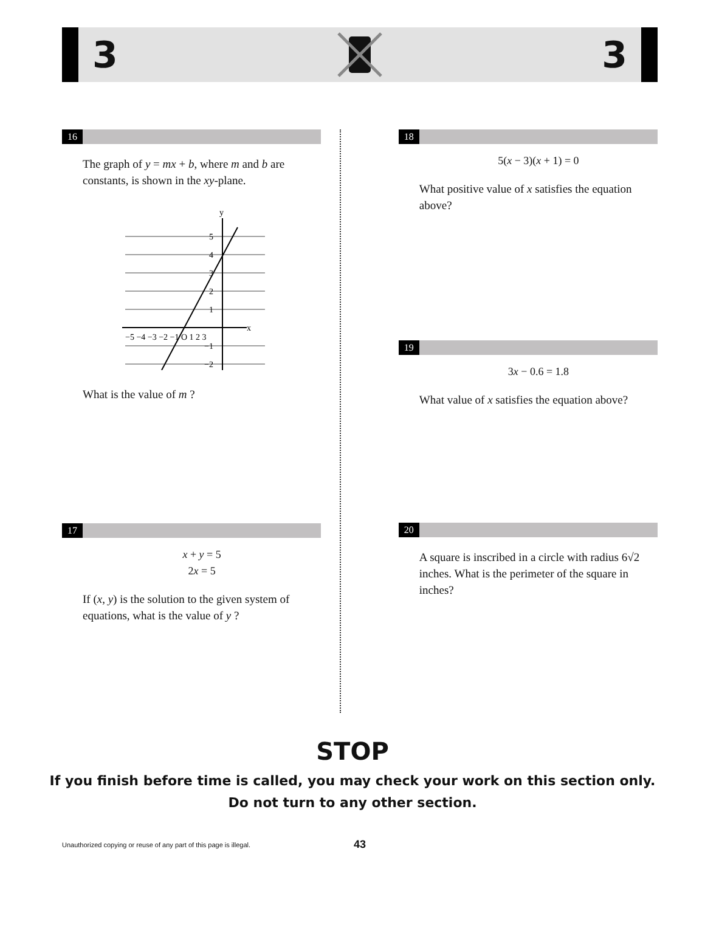3 3
16
The graph of y = mx + b, where m and b are constants, is shown in the xy-plane.
x
y
−5 −4 −3 −2 −1 O 1 2 3
5
4
3
2
1
−1
−2
What is the value of m ?
17
x + y = 5
2x = 5
If (x, y) is the solution to the given system of equations, what is the value of y ?
18
5(x − 3)(x + 1) = 0
What positive value of x satisfies the equation above?
19
3x − 0.6 = 1.8
What value of x satisfies the equation above?
20
A square is inscribed in a circle with radius 6√2 inches. What is the perimeter of the square in inches?
STOP
If you finish before time is called, you may check your work on this section only.
Do not turn to any other section.
Unauthorized copying or reuse of any part of this page is illegal. 43